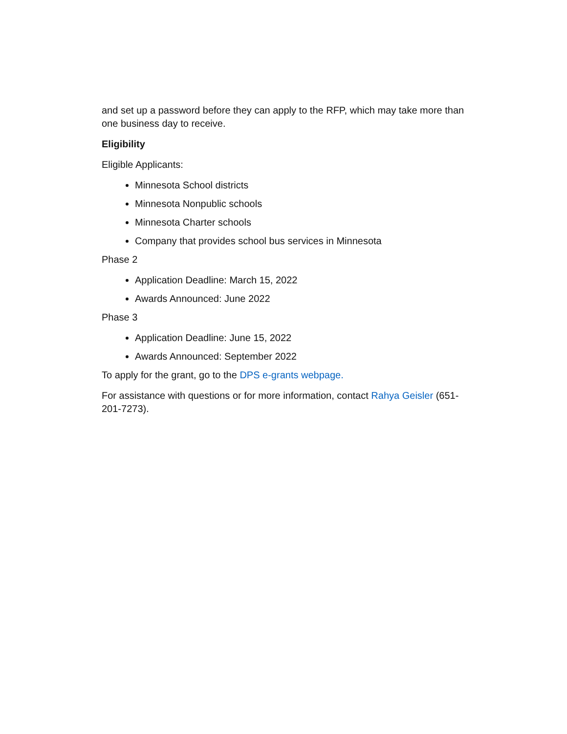and set up a password before they can apply to the RFP, which may take more than one business day to receive.
Eligibility
Eligible Applicants:
Minnesota School districts
Minnesota Nonpublic schools
Minnesota Charter schools
Company that provides school bus services in Minnesota
Phase 2
Application Deadline: March 15, 2022
Awards Announced: June 2022
Phase 3
Application Deadline: June 15, 2022
Awards Announced: September 2022
To apply for the grant, go to the DPS e-grants webpage.
For assistance with questions or for more information, contact Rahya Geisler (651-201-7273).